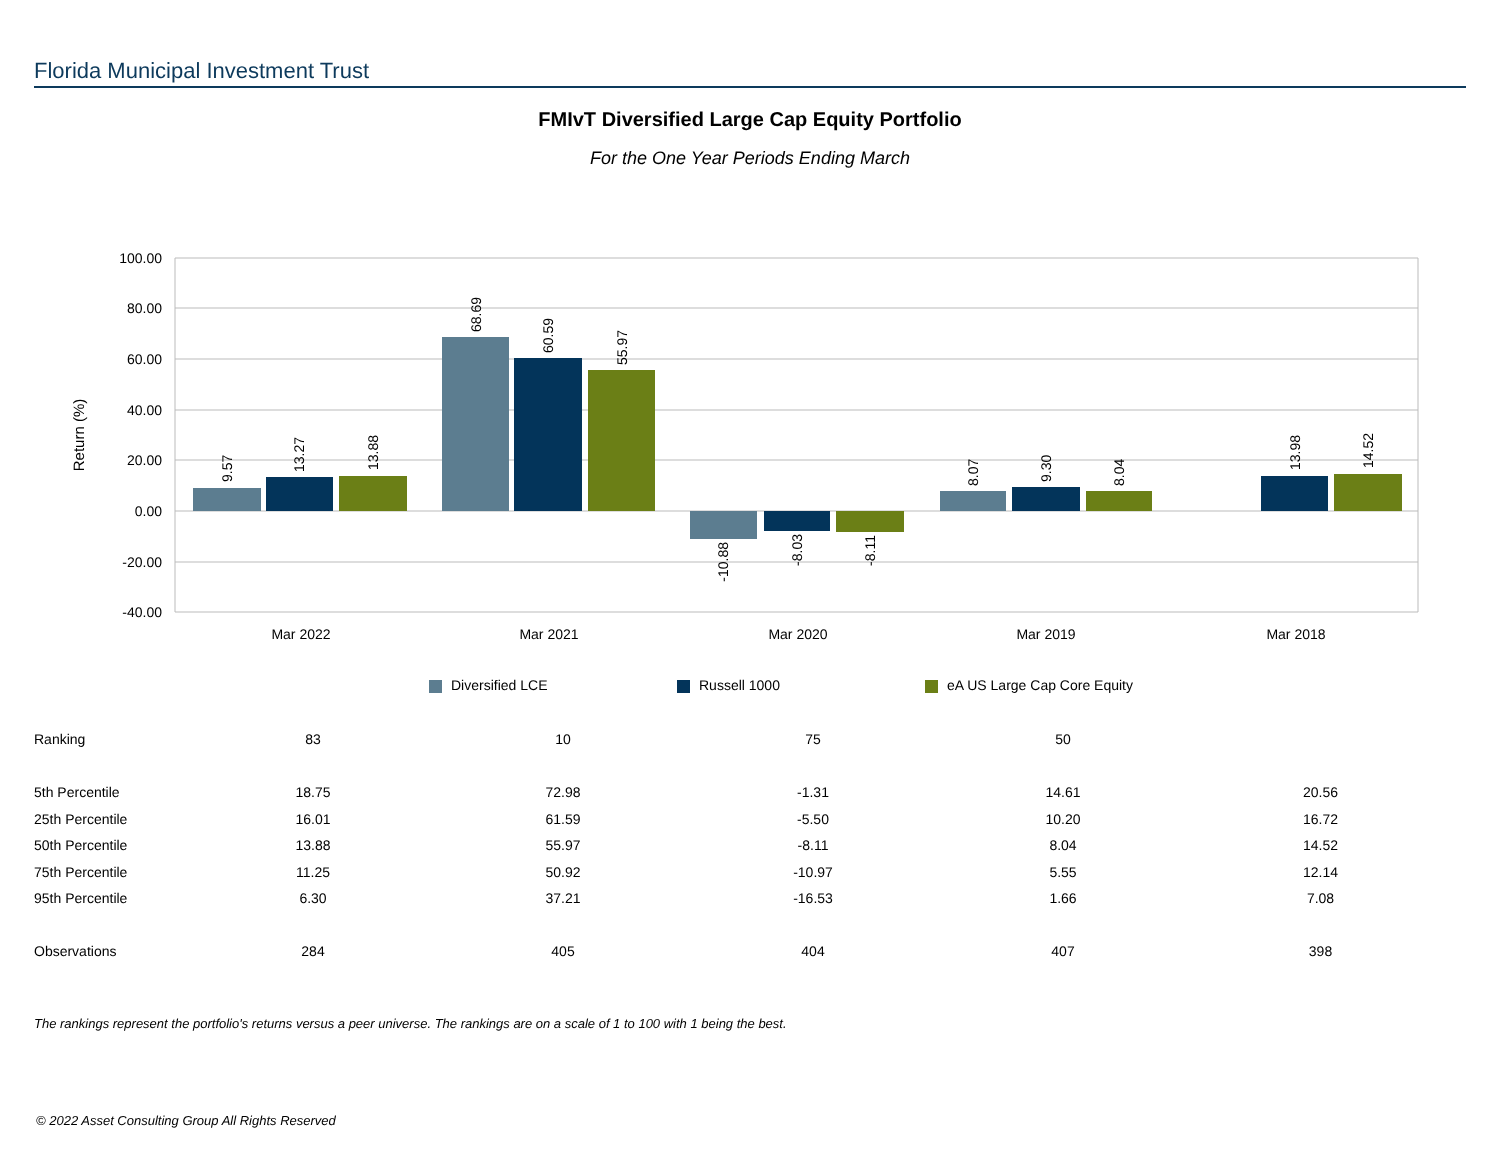Florida Municipal Investment Trust
FMIvT Diversified Large Cap Equity Portfolio
For the One Year Periods Ending March
100.00
80.00
60.00
40.00
20.00
0.00
-20.00
-40.00
Return (%)
Mar 2022
Mar 2021
Mar 2020
Mar 2019
Mar 2018
9.57
13.27
13.88
68.69
60.59
55.97
-10.88
-8.03
-8.11
8.07
9.30
8.04
13.98
14.52
Diversified LCE
Russell 1000
eA US Large Cap Core Equity
| Ranking | 83 | 10 | 75 | 50 | |
| 5th Percentile | 18.75 | 72.98 | -1.31 | 14.61 | 20.56 |
| 25th Percentile | 16.01 | 61.59 | -5.50 | 10.20 | 16.72 |
| 50th Percentile | 13.88 | 55.97 | -8.11 | 8.04 | 14.52 |
| 75th Percentile | 11.25 | 50.92 | -10.97 | 5.55 | 12.14 |
| 95th Percentile | 6.30 | 37.21 | -16.53 | 1.66 | 7.08 |
| Observations | 284 | 405 | 404 | 407 | 398 |
The rankings represent the portfolio's returns versus a peer universe. The rankings are on a scale of 1 to 100 with 1 being the best.
© 2022 Asset Consulting Group All Rights Reserved